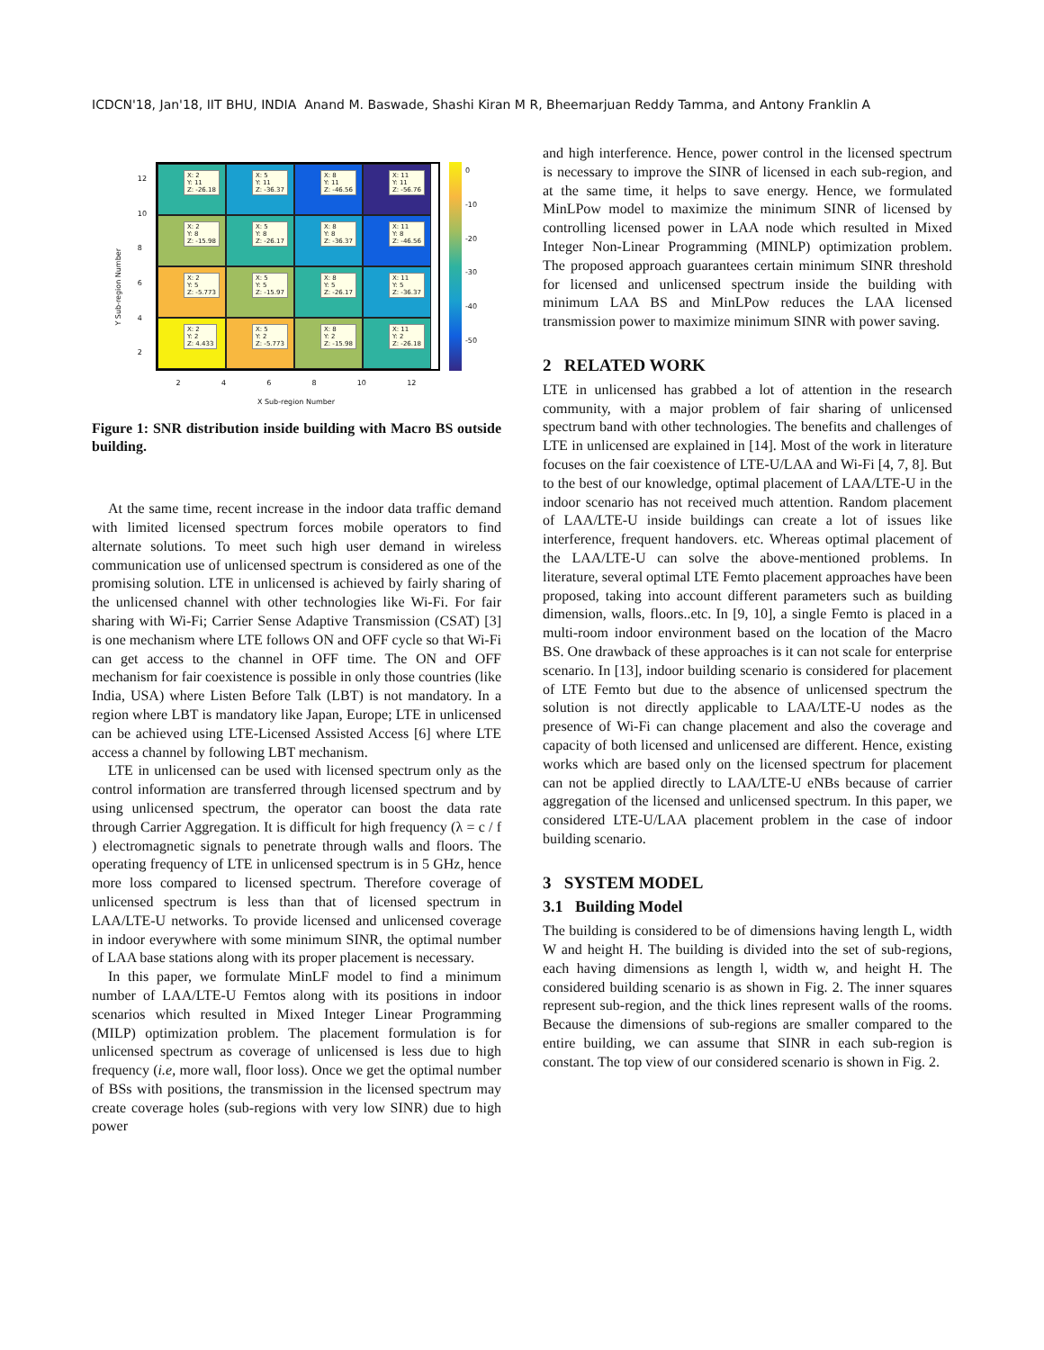ICDCN'18, Jan'18, IIT BHU, INDIA Anand M. Baswade, Shashi Kiran M R, Bheemarjuan Reddy Tamma, and Antony Franklin A
Y Sub-region Number
12
10
8
6
4
2
X: 2
Y: 11
Z: -26.18
X: 5
Y: 11
Z: -36.37
X: 8
Y: 11
Z: -46.56
X: 11
Y: 11
Z: -56.76
X: 2
Y: 8
Z: -15.98
X: 5
Y: 8
Z: -26.17
X: 8
Y: 8
Z: -36.37
X: 11
Y: 8
Z: -46.56
X: 2
Y: 5
Z: -5.773
X: 5
Y: 5
Z: -15.97
X: 8
Y: 5
Z: -26.17
X: 11
Y: 5
Z: -36.37
X: 2
Y: 2
Z: 4.433
X: 5
Y: 2
Z: -5.773
X: 8
Y: 2
Z: -15.98
X: 11
Y: 2
Z: -26.18
2468 10 12
X Sub-region Number
0
-10
-20
-30
-40
-50
Figure 1: SNR distribution inside building with Macro BS outside building.
At the same time, recent increase in the indoor data traffic demand with limited licensed spectrum forces mobile operators to find alternate solutions. To meet such high user demand in wireless communication use of unlicensed spectrum is considered as one of the promising solution. LTE in unlicensed is achieved by fairly sharing of the unlicensed channel with other technologies like Wi-Fi. For fair sharing with Wi-Fi; Carrier Sense Adaptive Transmission (CSAT) [3] is one mechanism where LTE follows ON and OFF cycle so that Wi-Fi can get access to the channel in OFF time. The ON and OFF mechanism for fair coexistence is possible in only those countries (like India, USA) where Listen Before Talk (LBT) is not mandatory. In a region where LBT is mandatory like Japan, Europe; LTE in unlicensed can be achieved using LTE-Licensed Assisted Access [6] where LTE access a channel by following LBT mechanism.
LTE in unlicensed can be used with licensed spectrum only as the control information are transferred through licensed spectrum and by using unlicensed spectrum, the operator can boost the data rate through Carrier Aggregation. It is difficult for high frequency (λ = c / f ) electromagnetic signals to penetrate through walls and floors. The operating frequency of LTE in unlicensed spectrum is in 5 GHz, hence more loss compared to licensed spectrum. Therefore coverage of unlicensed spectrum is less than that of licensed spectrum in LAA/LTE-U networks. To provide licensed and unlicensed coverage in indoor everywhere with some minimum SINR, the optimal number of LAA base stations along with its proper placement is necessary.
In this paper, we formulate MinLF model to find a minimum number of LAA/LTE-U Femtos along with its positions in indoor scenarios which resulted in Mixed Integer Linear Programming (MILP) optimization problem. The placement formulation is for unlicensed spectrum as coverage of unlicensed is less due to high frequency (i.e, more wall, floor loss). Once we get the optimal number of BSs with positions, the transmission in the licensed spectrum may create coverage holes (sub-regions with very low SINR) due to high power
and high interference. Hence, power control in the licensed spectrum is necessary to improve the SINR of licensed in each sub-region, and at the same time, it helps to save energy. Hence, we formulated MinLPow model to maximize the minimum SINR of licensed by controlling licensed power in LAA node which resulted in Mixed Integer Non-Linear Programming (MINLP) optimization problem. The proposed approach guarantees certain minimum SINR threshold for licensed and unlicensed spectrum inside the building with minimum LAA BS and MinLPow reduces the LAA licensed transmission power to maximize minimum SINR with power saving.
2 RELATED WORK
LTE in unlicensed has grabbed a lot of attention in the research community, with a major problem of fair sharing of unlicensed spectrum band with other technologies. The benefits and challenges of LTE in unlicensed are explained in [14]. Most of the work in literature focuses on the fair coexistence of LTE-U/LAA and Wi-Fi [4, 7, 8]. But to the best of our knowledge, optimal placement of LAA/LTE-U in the indoor scenario has not received much attention. Random placement of LAA/LTE-U inside buildings can create a lot of issues like interference, frequent handovers. etc. Whereas optimal placement of the LAA/LTE-U can solve the above-mentioned problems. In literature, several optimal LTE Femto placement approaches have been proposed, taking into account different parameters such as building dimension, walls, floors..etc. In [9, 10], a single Femto is placed in a multi-room indoor environment based on the location of the Macro BS. One drawback of these approaches is it can not scale for enterprise scenario. In [13], indoor building scenario is considered for placement of LTE Femto but due to the absence of unlicensed spectrum the solution is not directly applicable to LAA/LTE-U nodes as the presence of Wi-Fi can change placement and also the coverage and capacity of both licensed and unlicensed are different. Hence, existing works which are based only on the licensed spectrum for placement can not be applied directly to LAA/LTE-U eNBs because of carrier aggregation of the licensed and unlicensed spectrum. In this paper, we considered LTE-U/LAA placement problem in the case of indoor building scenario.
3 SYSTEM MODEL
3.1 Building Model
The building is considered to be of dimensions having length L, width W and height H. The building is divided into the set of sub-regions, each having dimensions as length l, width w, and height H. The considered building scenario is as shown in Fig. 2. The inner squares represent sub-region, and the thick lines represent walls of the rooms. Because the dimensions of sub-regions are smaller compared to the entire building, we can assume that SINR in each sub-region is constant. The top view of our considered scenario is shown in Fig. 2.